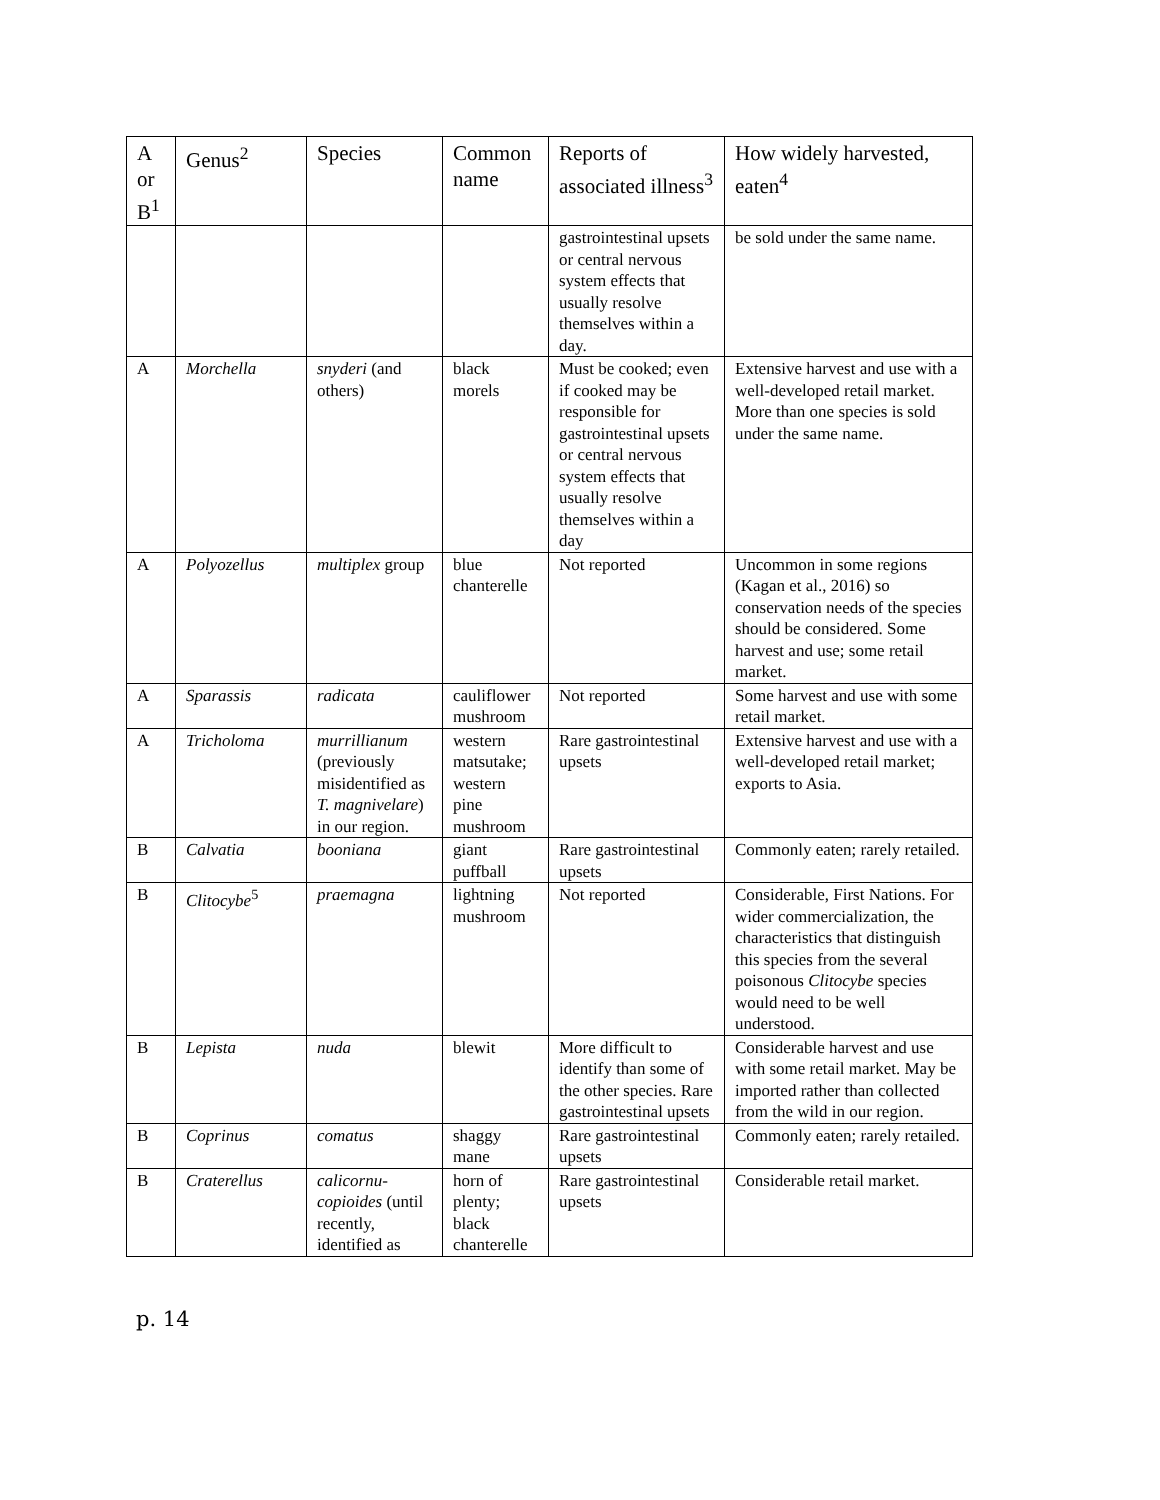| A or B<sup>1</sup> | Genus<sup>2</sup> | Species | Common name | Reports of associated illness<sup>3</sup> | How widely harvested, eaten<sup>4</sup> |
| --- | --- | --- | --- | --- | --- |
| | | | | gastrointestinal upsets or central nervous system effects that usually resolve themselves within a day. | be sold under the same name. |
| A | Morchella | snyderi (and others) | black morels | Must be cooked; even if cooked may be responsible for gastrointestinal upsets or central nervous system effects that usually resolve themselves within a day | Extensive harvest and use with a well-developed retail market. More than one species is sold under the same name. |
| A | Polyozellus | multiplex group | blue chanterelle | Not reported | Uncommon in some regions (Kagan et al., 2016) so conservation needs of the species should be considered. Some harvest and use; some retail market. |
| A | Sparassis | radicata | cauliflower mushroom | Not reported | Some harvest and use with some retail market. |
| A | Tricholoma | murrillianum (previously misidentified as T. magnivelare ) in our region. | western matsutake; western pine mushroom | Rare gastrointestinal upsets | Extensive harvest and use with a well-developed retail market; exports to Asia. |
| B | Calvatia | booniana | giant puffball | Rare gastrointestinal upsets | Commonly eaten; rarely retailed. |
| B | Clitocybe<sup>5</sup> | praemagna | lightning mushroom | Not reported | Considerable, First Nations. For wider commercialization, the characteristics that distinguish this species from the several poisonous Clitocybe species would need to be well understood. |
| B | Lepista | nuda | blewit | More difficult to identify than some of the other species. Rare gastrointestinal upsets | Considerable harvest and use with some retail market. May be imported rather than collected from the wild in our region. |
| B | Coprinus | comatus | shaggy mane | Rare gastrointestinal upsets | Commonly eaten; rarely retailed. |
| B | Craterellus | calicornu-copioides (until recently, identified as | horn of plenty; black chanterelle | Rare gastrointestinal upsets | Considerable retail market. |
p. 14